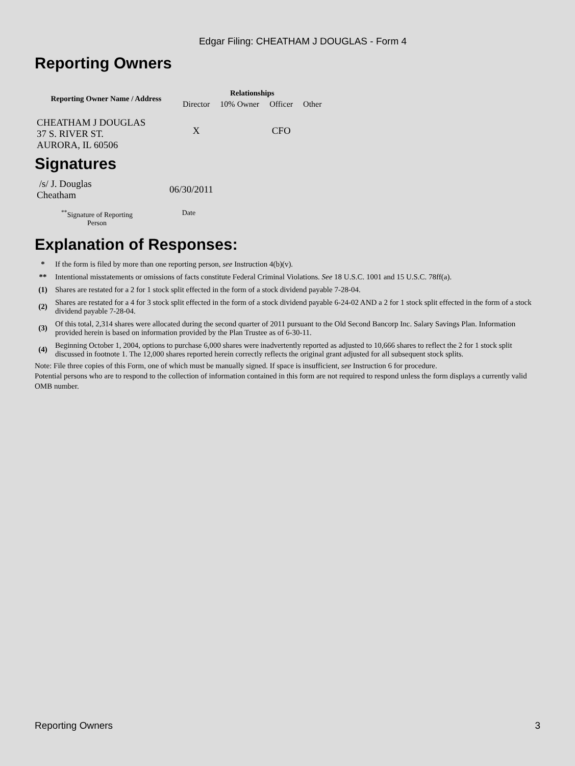Edgar Filing: CHEATHAM J DOUGLAS - Form 4
Reporting Owners
| Reporting Owner Name / Address | Relationships | | | |
| --- | --- | --- | --- | --- |
| | Director | 10% Owner | Officer | Other |
| CHEATHAM J DOUGLAS 37 S. RIVER ST. AURORA, IL 60506 | X | | CFO | |
Signatures
| /s/ J. Douglas Cheatham | 06/30/2011 |
| <sup>**</sup> Signature of Reporting Person | Date |
Explanation of Responses:
| * | If the form is filed by more than one reporting person, see Instruction 4(b)(v). |
| ** | Intentional misstatements or omissions of facts constitute Federal Criminal Violations. See 18 U.S.C. 1001 and 15 U.S.C. 78ff(a). |
| (1) | Shares are restated for a 2 for 1 stock split effected in the form of a stock dividend payable 7-28-04. |
| (2) | Shares are restated for a 4 for 3 stock split effected in the form of a stock dividend payable 6-24-02 AND a 2 for 1 stock split effected in the form of a stock dividend payable 7-28-04. |
| (3) | Of this total, 2,314 shares were allocated during the second quarter of 2011 pursuant to the Old Second Bancorp Inc. Salary Savings Plan. Information provided herein is based on information provided by the Plan Trustee as of 6-30-11. |
| (4) | Beginning October 1, 2004, options to purchase 6,000 shares were inadvertently reported as adjusted to 10,666 shares to reflect the 2 for 1 stock split discussed in footnote 1. The 12,000 shares reported herein correctly reflects the original grant adjusted for all subsequent stock splits. |
Note: File three copies of this Form, one of which must be manually signed. If space is insufficient, see Instruction 6 for procedure.
Potential persons who are to respond to the collection of information contained in this form are not required to respond unless the form displays a currently valid OMB number.
Reporting Owners 3